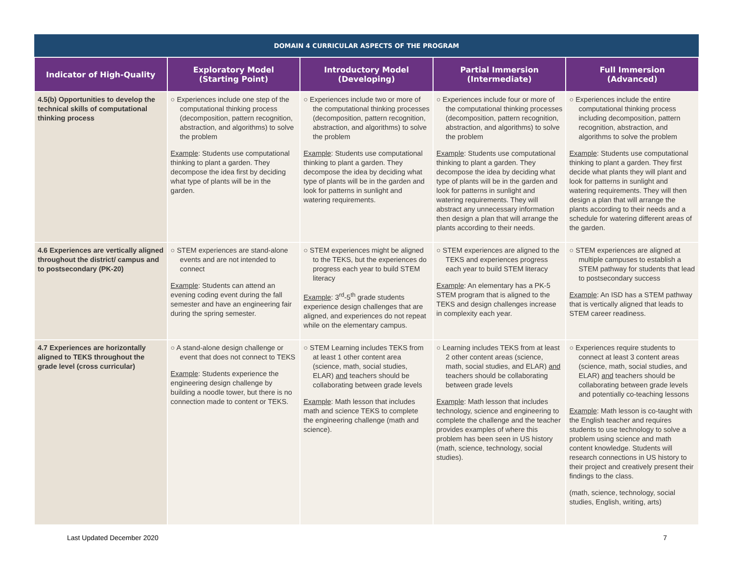| DOMAIN 4 CURRICULAR ASPECTS OF THE PROGRAM | | | | |
| --- | --- | --- | --- | --- |
| Indicator of High-Quality | Exploratory Model (Starting Point) | Introductory Model (Developing) | Partial Immersion (Intermediate) | Full Immersion (Advanced) |
| 4.5(b) Opportunities to develop the technical skills of computational thinking process | ○ Experiences include one step of the computational thinking process (decomposition, pattern recognition, abstraction, and algorithms) to solve the problem Example : Students use computational thinking to plant a garden. They decompose the idea first by deciding what type of plants will be in the garden. | ○ Experiences include two or more of the computational thinking processes (decomposition, pattern recognition, abstraction, and algorithms) to solve the problem Example : Students use computational thinking to plant a garden. They decompose the idea by deciding what type of plants will be in the garden and look for patterns in sunlight and watering requirements. | ○ Experiences include four or more of the computational thinking processes (decomposition, pattern recognition, abstraction, and algorithms) to solve the problem Example : Students use computational thinking to plant a garden. They decompose the idea by deciding what type of plants will be in the garden and look for patterns in sunlight and watering requirements. They will abstract any unnecessary information then design a plan that will arrange the plants according to their needs. | ○ Experiences include the entire computational thinking process including decomposition, pattern recognition, abstraction, and algorithms to solve the problem Example : Students use computational thinking to plant a garden. They first decide what plants they will plant and look for patterns in sunlight and watering requirements. They will then design a plan that will arrange the plants according to their needs and a schedule for watering different areas of the garden. |
| 4.6 Experiences are vertically aligned throughout the district/ campus and to postsecondary (PK-20) | ○ STEM experiences are stand-alone events and are not intended to connect Example : Students can attend an evening coding event during the fall semester and have an engineering fair during the spring semester. | ○ STEM experiences might be aligned to the TEKS, but the experiences do progress each year to build STEM literacy Example : 3<sup>rd</sup>-5<sup>th</sup> grade students experience design challenges that are aligned, and experiences do not repeat while on the elementary campus. | ○ STEM experiences are aligned to the TEKS and experiences progress each year to build STEM literacy Example : An elementary has a PK-5 STEM program that is aligned to the TEKS and design challenges increase in complexity each year. | ○ STEM experiences are aligned at multiple campuses to establish a STEM pathway for students that lead to postsecondary success Example : An ISD has a STEM pathway that is vertically aligned that leads to STEM career readiness. |
| 4.7 Experiences are horizontally aligned to TEKS throughout the grade level (cross curricular) | ○ A stand-alone design challenge or event that does not connect to TEKS Example : Students experience the engineering design challenge by building a noodle tower, but there is no connection made to content or TEKS. | ○ STEM Learning includes TEKS from at least 1 other content area (science, math, social studies, ELAR) and teachers should be collaborating between grade levels Example : Math lesson that includes math and science TEKS to complete the engineering challenge (math and science). | ○ Learning includes TEKS from at least 2 other content areas (science, math, social studies, and ELAR) and teachers should be collaborating between grade levels Example : Math lesson that includes technology, science and engineering to complete the challenge and the teacher provides examples of where this problem has been seen in US history (math, science, technology, social studies). | ○ Experiences require students to connect at least 3 content areas (science, math, social studies, and ELAR) and teachers should be collaborating between grade levels and potentially co-teaching lessons Example : Math lesson is co-taught with the English teacher and requires students to use technology to solve a problem using science and math content knowledge. Students will research connections in US history to their project and creatively present their findings to the class. (math, science, technology, social studies, English, writing, arts) |
Last Updated December 2020 7